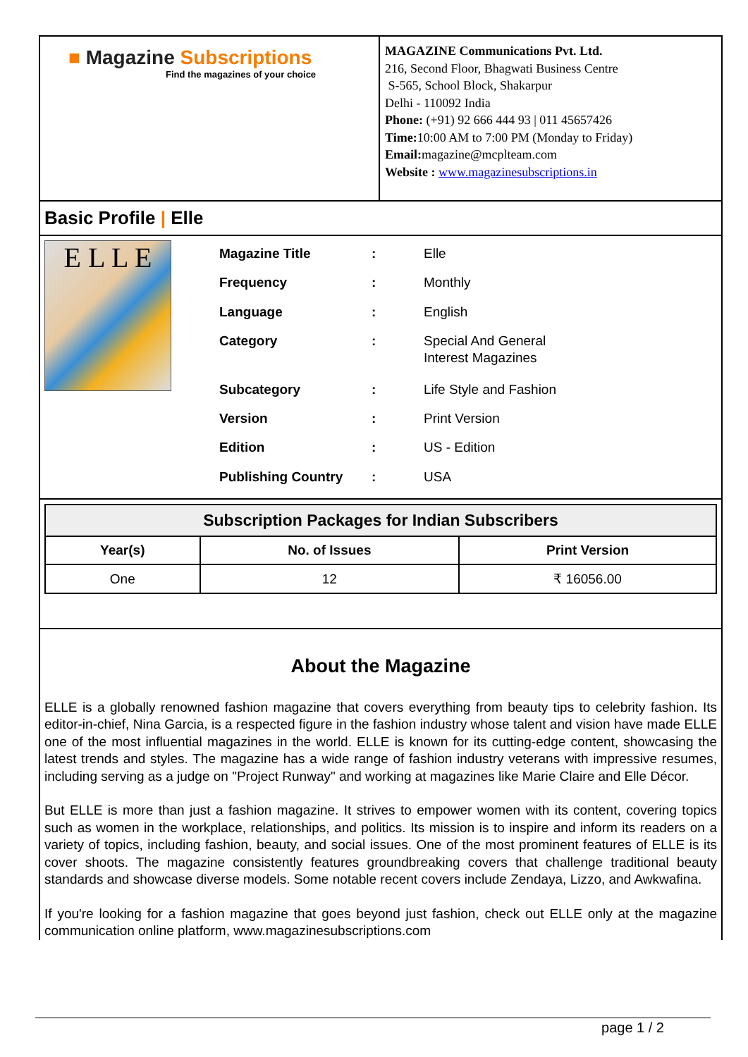■ Magazine Subscriptions
Find the magazines of your choice
MAGAZINE Communications Pvt. Ltd.
216, Second Floor, Bhagwati Business Centre
S-565, School Block, Shakarpur
Delhi - 110092 India
Phone: (+91) 92 666 444 93 | 011 45657426
Time: 10:00 AM to 7:00 PM (Monday to Friday)
Email: magazine@mcplteam.com
Website : www.magazinesubscriptions.in
Basic Profile | Elle
E L L E
| Magazine Title | : | Elle |
| Frequency | : | Monthly |
| Language | : | English |
| Category | : | Special And General Interest Magazines |
| Subcategory | : | Life Style and Fashion |
| Version | : | Print Version |
| Edition | : | US - Edition |
| Publishing Country | : | USA |
| Subscription Packages for Indian Subscribers | | |
| --- | --- | --- |
| Year(s) | No. of Issues | Print Version |
| One | 12 | ₹ 16056.00 |
About the Magazine
ELLE is a globally renowned fashion magazine that covers everything from beauty tips to celebrity fashion. Its editor-in-chief, Nina Garcia, is a respected figure in the fashion industry whose talent and vision have made ELLE one of the most influential magazines in the world. ELLE is known for its cutting-edge content, showcasing the latest trends and styles. The magazine has a wide range of fashion industry veterans with impressive resumes, including serving as a judge on "Project Runway" and working at magazines like Marie Claire and Elle Décor.
But ELLE is more than just a fashion magazine. It strives to empower women with its content, covering topics such as women in the workplace, relationships, and politics. Its mission is to inspire and inform its readers on a variety of topics, including fashion, beauty, and social issues. One of the most prominent features of ELLE is its cover shoots. The magazine consistently features groundbreaking covers that challenge traditional beauty standards and showcase diverse models. Some notable recent covers include Zendaya, Lizzo, and Awkwafina.
If you're looking for a fashion magazine that goes beyond just fashion, check out ELLE only at the magazine communication online platform, www.magazinesubscriptions.com
page 1 / 2